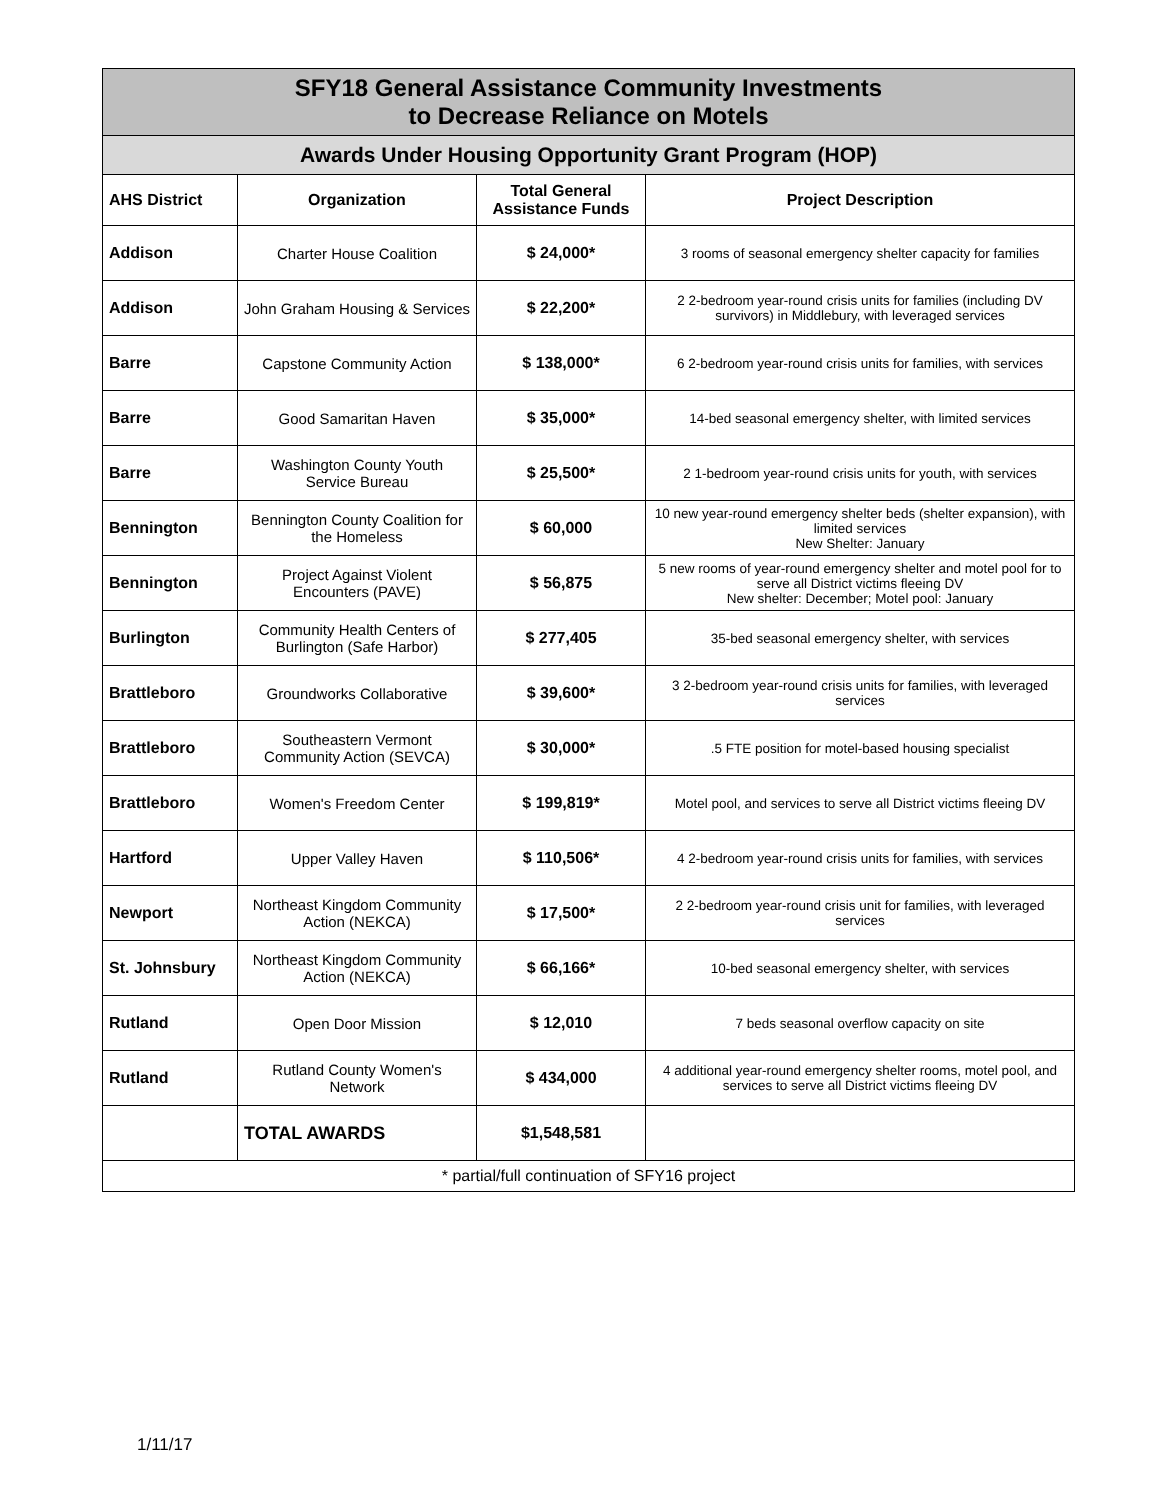| SFY18 General Assistance Community Investments to Decrease Reliance on Motels | | | |
| Awards Under Housing Opportunity Grant Program (HOP) | | | |
| AHS District | Organization | Total General Assistance Funds | Project Description |
| Addison | Charter House Coalition | $ 24,000* | 3 rooms of seasonal emergency shelter capacity for families |
| Addison | John Graham Housing & Services | $ 22,200* | 2 2-bedroom year-round crisis units for families (including DV survivors) in Middlebury, with leveraged services |
| Barre | Capstone Community Action | $ 138,000* | 6 2-bedroom year-round crisis units for families, with services |
| Barre | Good Samaritan Haven | $ 35,000* | 14-bed seasonal emergency shelter, with limited services |
| Barre | Washington County Youth Service Bureau | $ 25,500* | 2 1-bedroom year-round crisis units for youth, with services |
| Bennington | Bennington County Coalition for the Homeless | $ 60,000 | 10 new year-round emergency shelter beds (shelter expansion), with limited services New Shelter: January |
| Bennington | Project Against Violent Encounters (PAVE) | $ 56,875 | 5 new rooms of year-round emergency shelter and motel pool for to serve all District victims fleeing DV New shelter: December; Motel pool: January |
| Burlington | Community Health Centers of Burlington (Safe Harbor) | $ 277,405 | 35-bed seasonal emergency shelter, with services |
| Brattleboro | Groundworks Collaborative | $ 39,600* | 3 2-bedroom year-round crisis units for families, with leveraged services |
| Brattleboro | Southeastern Vermont Community Action (SEVCA) | $ 30,000* | .5 FTE position for motel-based housing specialist |
| Brattleboro | Women's Freedom Center | $ 199,819* | Motel pool, and services to serve all District victims fleeing DV |
| Hartford | Upper Valley Haven | $ 110,506* | 4 2-bedroom year-round crisis units for families, with services |
| Newport | Northeast Kingdom Community Action (NEKCA) | $ 17,500* | 2 2-bedroom year-round crisis unit for families, with leveraged services |
| St. Johnsbury | Northeast Kingdom Community Action (NEKCA) | $ 66,166* | 10-bed seasonal emergency shelter, with services |
| Rutland | Open Door Mission | $ 12,010 | 7 beds seasonal overflow capacity on site |
| Rutland | Rutland County Women's Network | $ 434,000 | 4 additional year-round emergency shelter rooms, motel pool, and services to serve all District victims fleeing DV |
| | TOTAL AWARDS | $1,548,581 | |
| * partial/full continuation of SFY16 project | | | |
1/11/17